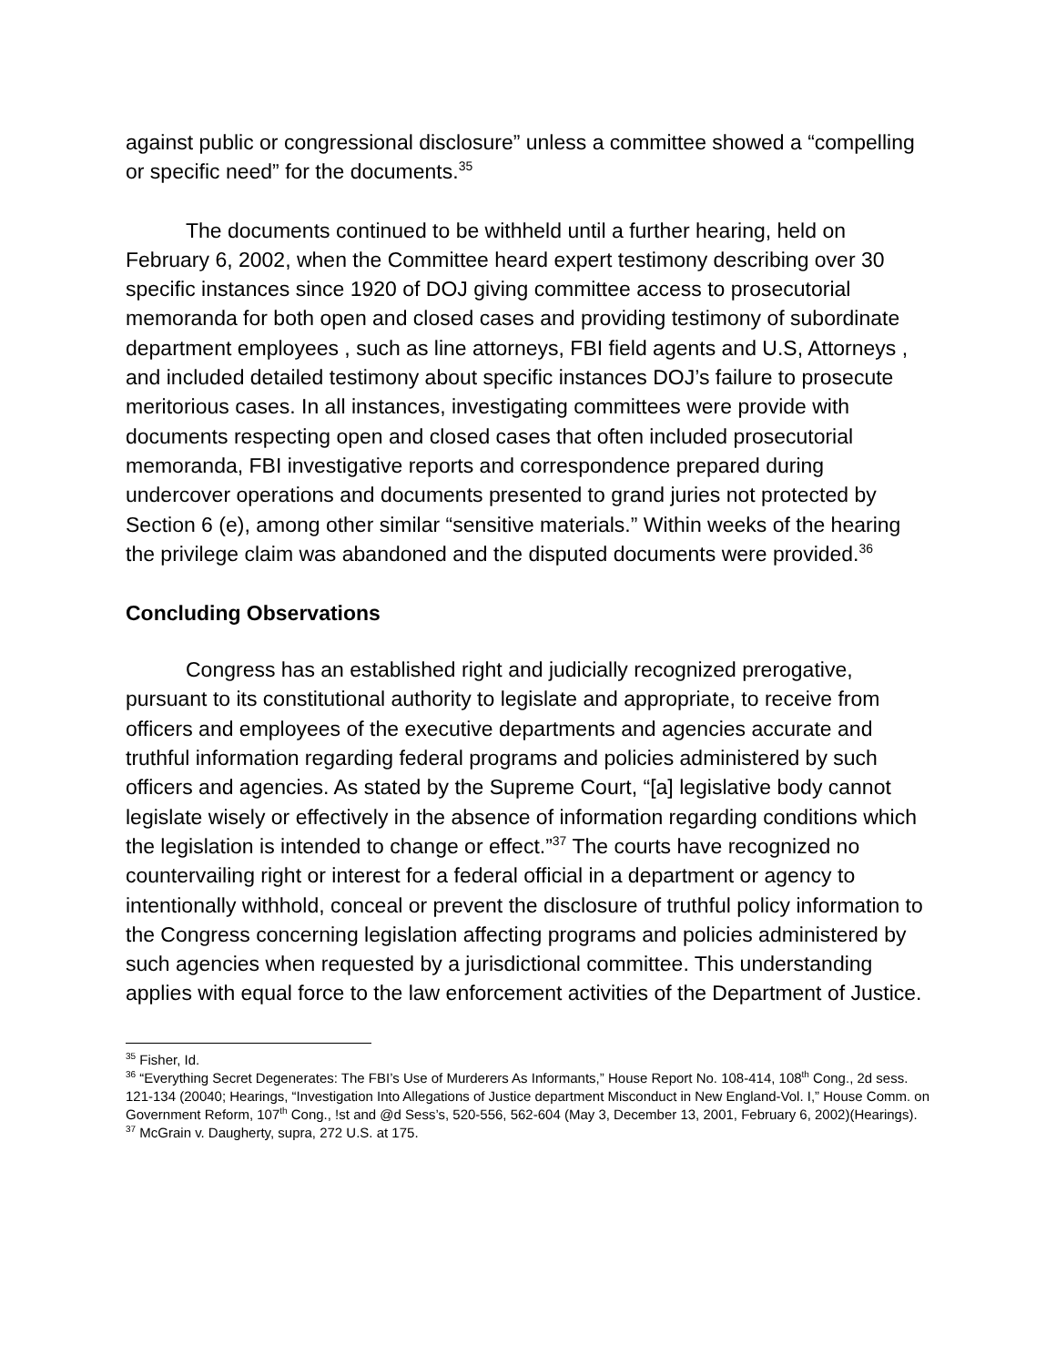against public or congressional disclosure” unless a committee showed a “compelling or specific need” for the documents.<sup>35</sup>
The documents continued to be withheld until a further hearing, held on February 6, 2002, when the Committee heard expert testimony describing over 30 specific instances since 1920 of DOJ giving committee access to prosecutorial memoranda for both open and closed cases and providing testimony of subordinate department employees , such as line attorneys, FBI field agents and U.S, Attorneys , and included detailed testimony about specific instances DOJ’s failure to prosecute meritorious cases. In all instances, investigating committees were provide with documents respecting open and closed cases that often included prosecutorial memoranda, FBI investigative reports and correspondence prepared during undercover operations and documents presented to grand juries not protected by Section 6 (e), among other similar “sensitive materials.” Within weeks of the hearing the privilege claim was abandoned and the disputed documents were provided.<sup>36</sup>
Concluding Observations
Congress has an established right and judicially recognized prerogative, pursuant to its constitutional authority to legislate and appropriate, to receive from officers and employees of the executive departments and agencies accurate and truthful information regarding federal programs and policies administered by such officers and agencies. As stated by the Supreme Court, “[a] legislative body cannot legislate wisely or effectively in the absence of information regarding conditions which the legislation is intended to change or effect.”<sup>37</sup> The courts have recognized no countervailing right or interest for a federal official in a department or agency to intentionally withhold, conceal or prevent the disclosure of truthful policy information to the Congress concerning legislation affecting programs and policies administered by such agencies when requested by a jurisdictional committee. This understanding applies with equal force to the law enforcement activities of the Department of Justice.
<sup>35</sup> Fisher, Id.
<sup>36</sup> “Everything Secret Degenerates: The FBI’s Use of Murderers As Informants,” House Report No. 108-414, 108<sup>th</sup> Cong., 2d sess. 121-134 (20040; Hearings, “Investigation Into Allegations of Justice department Misconduct in New England-Vol. I,” House Comm. on Government Reform, 107<sup>th</sup> Cong., !st and @d Sess’s, 520-556, 562-604 (May 3, December 13, 2001, February 6, 2002)(Hearings).
<sup>37</sup> McGrain v. Daugherty, supra, 272 U.S. at 175.